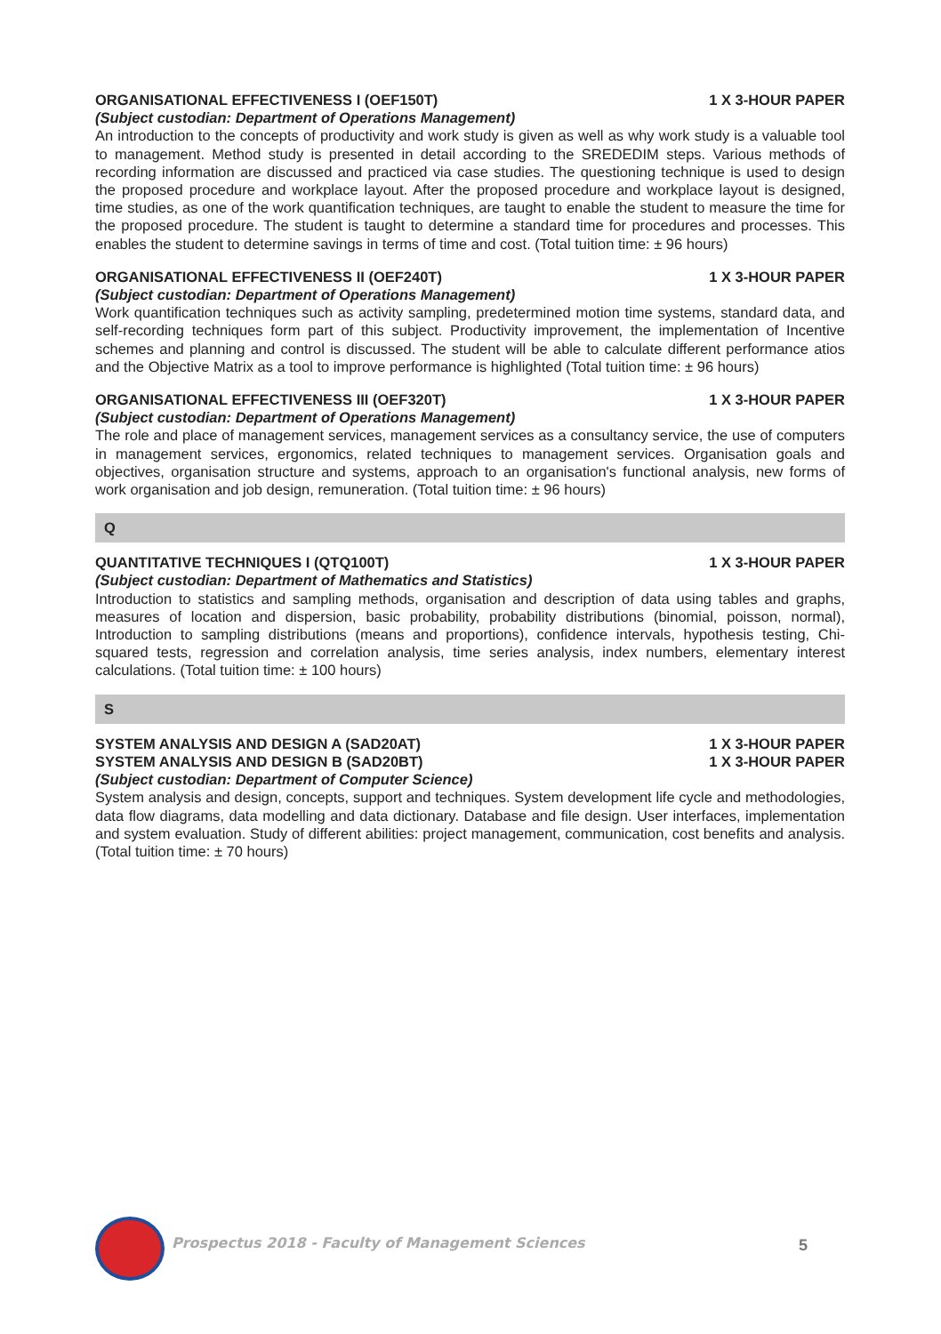ORGANISATIONAL EFFECTIVENESS I (OEF150T) 1 X 3-HOUR PAPER
(Subject custodian: Department of Operations Management)
An introduction to the concepts of productivity and work study is given as well as why work study is a valuable tool to management. Method study is presented in detail according to the SREDEDIM steps. Various methods of recording information are discussed and practiced via case studies. The questioning technique is used to design the proposed procedure and workplace layout. After the proposed procedure and workplace layout is designed, time studies, as one of the work quantification techniques, are taught to enable the student to measure the time for the proposed procedure. The student is taught to determine a standard time for procedures and processes. This enables the student to determine savings in terms of time and cost. (Total tuition time: ± 96 hours)
ORGANISATIONAL EFFECTIVENESS II (OEF240T) 1 X 3-HOUR PAPER
(Subject custodian: Department of Operations Management)
Work quantification techniques such as activity sampling, predetermined motion time systems, standard data, and self-recording techniques form part of this subject. Productivity improvement, the implementation of Incentive schemes and planning and control is discussed. The student will be able to calculate different performance atios and the Objective Matrix as a tool to improve performance is highlighted (Total tuition time: ± 96 hours)
ORGANISATIONAL EFFECTIVENESS III (OEF320T) 1 X 3-HOUR PAPER
(Subject custodian: Department of Operations Management)
The role and place of management services, management services as a consultancy service, the use of computers in management services, ergonomics, related techniques to management services. Organisation goals and objectives, organisation structure and systems, approach to an organisation's functional analysis, new forms of work organisation and job design, remuneration. (Total tuition time: ± 96 hours)
Q
QUANTITATIVE TECHNIQUES I (QTQ100T) 1 X 3-HOUR PAPER
(Subject custodian: Department of Mathematics and Statistics)
Introduction to statistics and sampling methods, organisation and description of data using tables and graphs, measures of location and dispersion, basic probability, probability distributions (binomial, poisson, normal), Introduction to sampling distributions (means and proportions), confidence intervals, hypothesis testing, Chi-squared tests, regression and correlation analysis, time series analysis, index numbers, elementary interest calculations. (Total tuition time: ± 100 hours)
S
SYSTEM ANALYSIS AND DESIGN A (SAD20AT) 1 X 3-HOUR PAPER
SYSTEM ANALYSIS AND DESIGN B (SAD20BT) 1 X 3-HOUR PAPER
(Subject custodian: Department of Computer Science)
System analysis and design, concepts, support and techniques. System development life cycle and methodologies, data flow diagrams, data modelling and data dictionary. Database and file design. User interfaces, implementation and system evaluation. Study of different abilities: project management, communication, cost benefits and analysis. (Total tuition time: ± 70 hours)
Prospectus 2018 - Faculty of Management Sciences
5